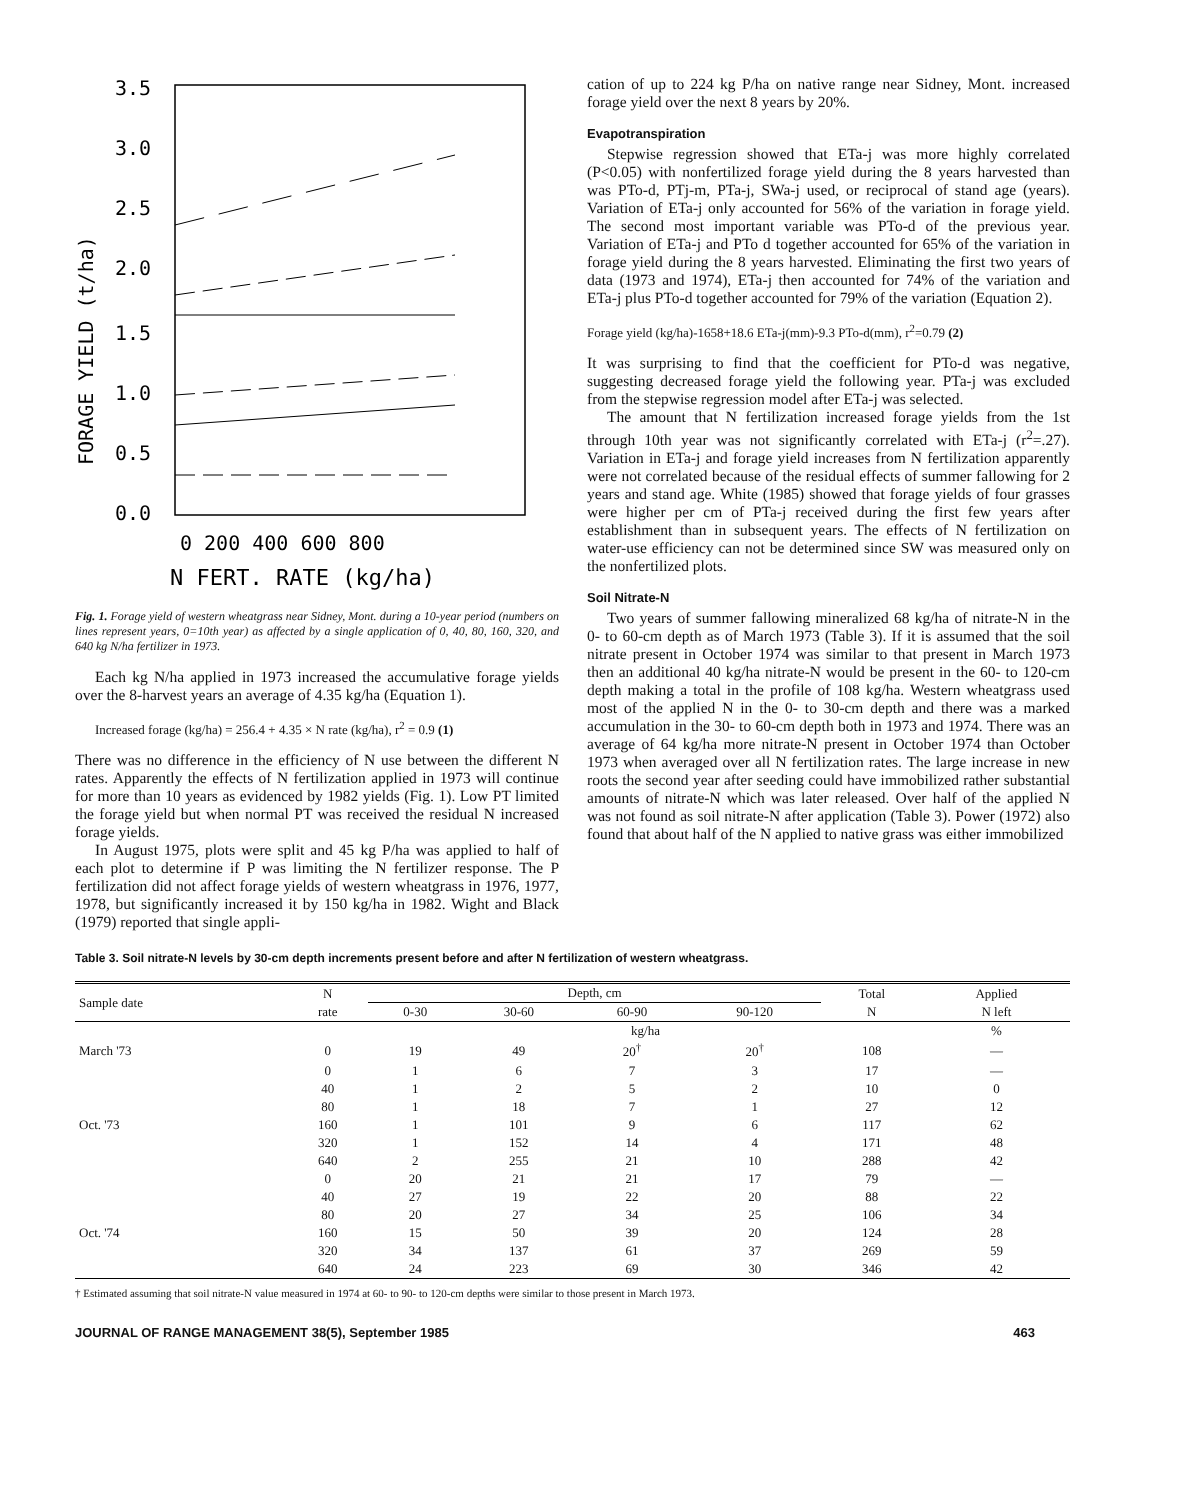3.5
3.0
2.5
2.0
1.5
1.0
0.5
0.0
0 200 400 600 800
N FERT. RATE (kg/ha)
FORAGE YIELD (t/ha)
Fig. 1. Forage yield of western wheatgrass near Sidney, Mont. during a 10-year period (numbers on lines represent years, 0=10th year) as affected by a single application of 0, 40, 80, 160, 320, and 640 kg N/ha fertilizer in 1973.
Each kg N/ha applied in 1973 increased the accumulative forage yields over the 8-harvest years an average of 4.35 kg/ha (Equation 1).
Increased forage (kg/ha) = 256.4 + 4.35 × N rate (kg/ha), r<sup>2</sup> = 0.9 (1)
There was no difference in the efficiency of N use between the different N rates. Apparently the effects of N fertilization applied in 1973 will continue for more than 10 years as evidenced by 1982 yields (Fig. 1). Low PT limited the forage yield but when normal PT was received the residual N increased forage yields.
In August 1975, plots were split and 45 kg P/ha was applied to half of each plot to determine if P was limiting the N fertilizer response. The P fertilization did not affect forage yields of western wheatgrass in 1976, 1977, 1978, but significantly increased it by 150 kg/ha in 1982. Wight and Black (1979) reported that single appli-
cation of up to 224 kg P/ha on native range near Sidney, Mont. increased forage yield over the next 8 years by 20%.
Evapotranspiration
Stepwise regression showed that ETa-j was more highly correlated (P<0.05) with nonfertilized forage yield during the 8 years harvested than was PTo-d, PTj-m, PTa-j, SWa-j used, or reciprocal of stand age (years). Variation of ETa-j only accounted for 56% of the variation in forage yield. The second most important variable was PTo-d of the previous year. Variation of ETa-j and PTo d together accounted for 65% of the variation in forage yield during the 8 years harvested. Eliminating the first two years of data (1973 and 1974), ETa-j then accounted for 74% of the variation and ETa-j plus PTo-d together accounted for 79% of the variation (Equation 2).
Forage yield (kg/ha)-1658+18.6 ETa-j(mm)-9.3 PTo-d(mm), r<sup>2</sup>=0.79 (2)
It was surprising to find that the coefficient for PTo-d was negative, suggesting decreased forage yield the following year. PTa-j was excluded from the stepwise regression model after ETa-j was selected.
The amount that N fertilization increased forage yields from the 1st through 10th year was not significantly correlated with ETa-j (r<sup>2</sup>=.27). Variation in ETa-j and forage yield increases from N fertilization apparently were not correlated because of the residual effects of summer fallowing for 2 years and stand age. White (1985) showed that forage yields of four grasses were higher per cm of PTa-j received during the first few years after establishment than in subsequent years. The effects of N fertilization on water-use efficiency can not be determined since SW was measured only on the nonfertilized plots.
Soil Nitrate-N
Two years of summer fallowing mineralized 68 kg/ha of nitrate-N in the 0- to 60-cm depth as of March 1973 (Table 3). If it is assumed that the soil nitrate present in October 1974 was similar to that present in March 1973 then an additional 40 kg/ha nitrate-N would be present in the 60- to 120-cm depth making a total in the profile of 108 kg/ha. Western wheatgrass used most of the applied N in the 0- to 30-cm depth and there was a marked accumulation in the 30- to 60-cm depth both in 1973 and 1974. There was an average of 64 kg/ha more nitrate-N present in October 1974 than October 1973 when averaged over all N fertilization rates. The large increase in new roots the second year after seeding could have immobilized rather substantial amounts of nitrate-N which was later released. Over half of the applied N was not found as soil nitrate-N after application (Table 3). Power (1972) also found that about half of the N applied to native grass was either immobilized
Table 3. Soil nitrate-N levels by 30-cm depth increments present before and after N fertilization of western wheatgrass.
| Sample date | N | Depth, cm | | | | Total | Applied |
| --- | --- | --- | --- | --- | --- | --- | --- |
| | rate | 0-30 | 30-60 | 60-90 | 90-120 | N | N left |
| | | kg/ha | | | | | % |
| March '73 | 0 | 19 | 49 | 20<sup>†</sup> | 20<sup>†</sup> | 108 | — |
| | 0 | 1 | 6 | 7 | 3 | 17 | — |
| | 40 | 1 | 2 | 5 | 2 | 10 | 0 |
| | 80 | 1 | 18 | 7 | 1 | 27 | 12 |
| Oct. '73 | 160 | 1 | 101 | 9 | 6 | 117 | 62 |
| | 320 | 1 | 152 | 14 | 4 | 171 | 48 |
| | 640 | 2 | 255 | 21 | 10 | 288 | 42 |
| | 0 | 20 | 21 | 21 | 17 | 79 | — |
| | 40 | 27 | 19 | 22 | 20 | 88 | 22 |
| | 80 | 20 | 27 | 34 | 25 | 106 | 34 |
| Oct. '74 | 160 | 15 | 50 | 39 | 20 | 124 | 28 |
| | 320 | 34 | 137 | 61 | 37 | 269 | 59 |
| | 640 | 24 | 223 | 69 | 30 | 346 | 42 |
† Estimated assuming that soil nitrate-N value measured in 1974 at 60- to 90- to 120-cm depths were similar to those present in March 1973.
JOURNAL OF RANGE MANAGEMENT 38(5), September 1985 463